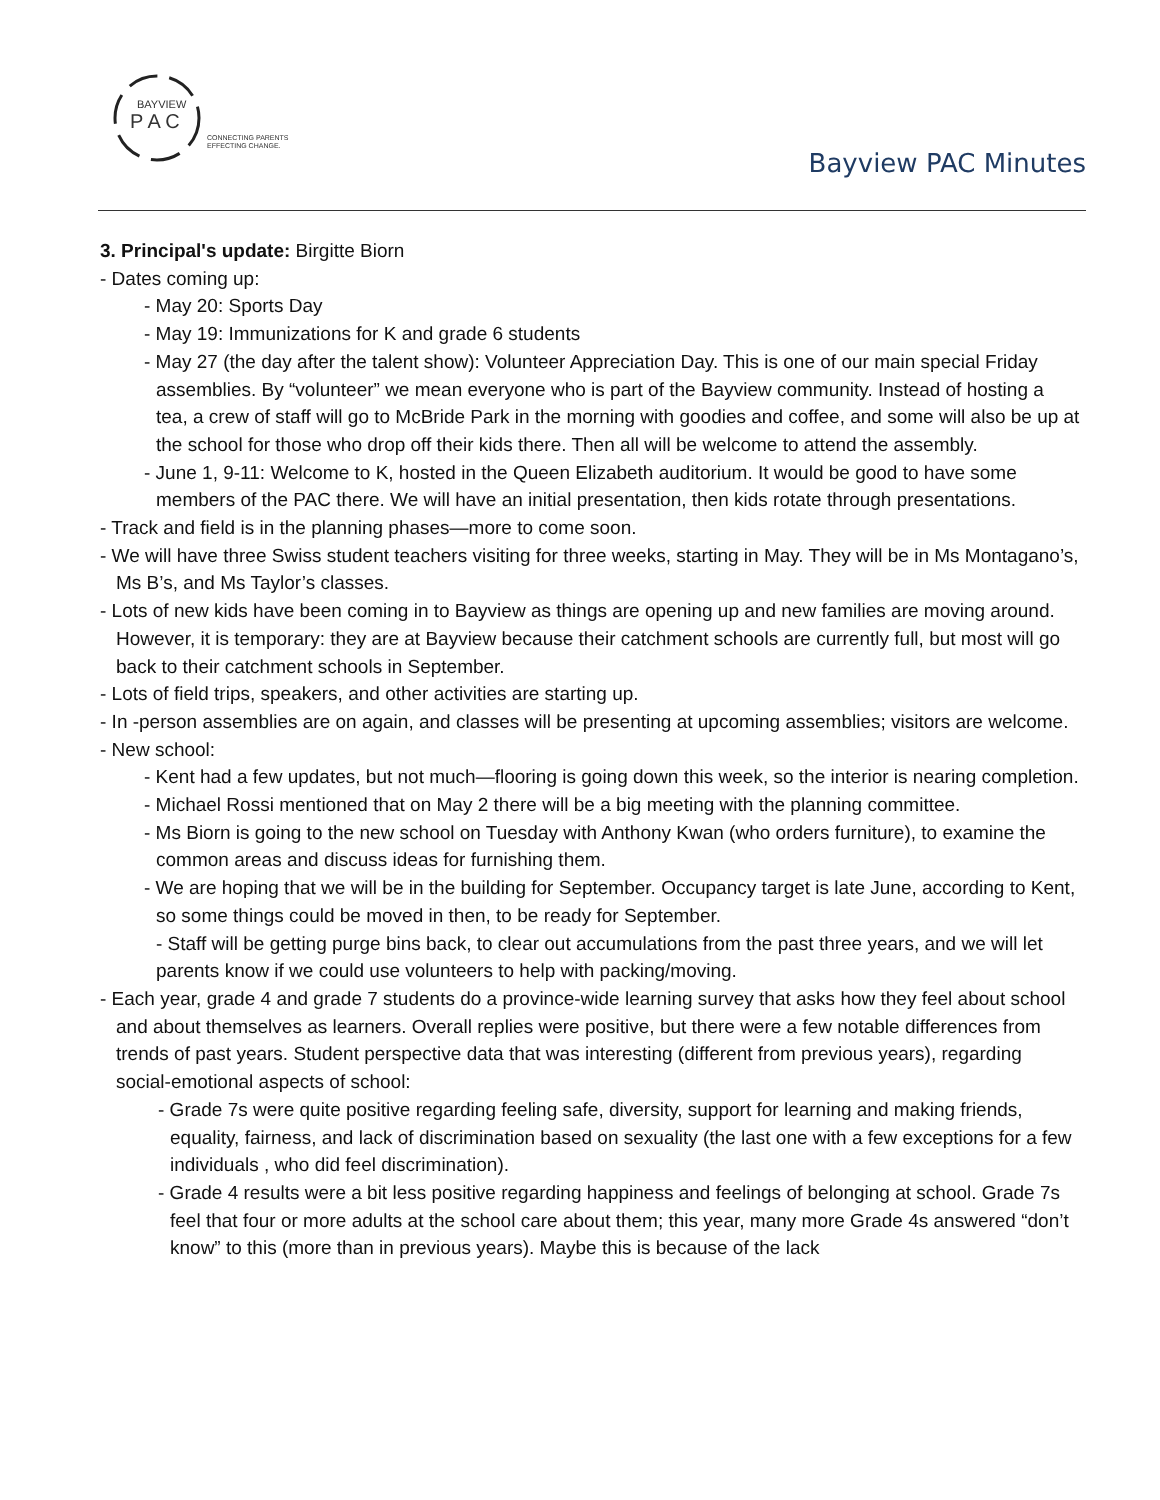BAYVIEW
P A C
CONNECTING PARENTS
EFFECTING CHANGE.
Bayview PAC Minutes
3. Principal's update: Birgitte Biorn
- Dates coming up:
- May 20: Sports Day
- May 19: Immunizations for K and grade 6 students
- May 27 (the day after the talent show): Volunteer Appreciation Day. This is one of our main special Friday assemblies. By “volunteer” we mean everyone who is part of the Bayview community. Instead of hosting a tea, a crew of staff will go to McBride Park in the morning with goodies and coffee, and some will also be up at the school for those who drop off their kids there. Then all will be welcome to attend the assembly.
- June 1, 9-11: Welcome to K, hosted in the Queen Elizabeth auditorium. It would be good to have some members of the PAC there. We will have an initial presentation, then kids rotate through presentations.
- Track and field is in the planning phases—more to come soon.
- We will have three Swiss student teachers visiting for three weeks, starting in May. They will be in Ms Montagano’s, Ms B’s, and Ms Taylor’s classes.
- Lots of new kids have been coming in to Bayview as things are opening up and new families are moving around. However, it is temporary: they are at Bayview because their catchment schools are currently full, but most will go back to their catchment schools in September.
- Lots of field trips, speakers, and other activities are starting up.
- In -person assemblies are on again, and classes will be presenting at upcoming assemblies; visitors are welcome.
- New school:
- Kent had a few updates, but not much—flooring is going down this week, so the interior is nearing completion.
- Michael Rossi mentioned that on May 2 there will be a big meeting with the planning committee.
- Ms Biorn is going to the new school on Tuesday with Anthony Kwan (who orders furniture), to examine the common areas and discuss ideas for furnishing them.
- We are hoping that we will be in the building for September. Occupancy target is late June, according to Kent, so some things could be moved in then, to be ready for September.
- Staff will be getting purge bins back, to clear out accumulations from the past three years, and we will let parents know if we could use volunteers to help with packing/moving.
- Each year, grade 4 and grade 7 students do a province-wide learning survey that asks how they feel about school and about themselves as learners. Overall replies were positive, but there were a few notable differences from trends of past years. Student perspective data that was interesting (different from previous years), regarding social-emotional aspects of school:
- Grade 7s were quite positive regarding feeling safe, diversity, support for learning and making friends, equality, fairness, and lack of discrimination based on sexuality (the last one with a few exceptions for a few individuals , who did feel discrimination).
- Grade 4 results were a bit less positive regarding happiness and feelings of belonging at school. Grade 7s feel that four or more adults at the school care about them; this year, many more Grade 4s answered “don’t know” to this (more than in previous years). Maybe this is because of the lack